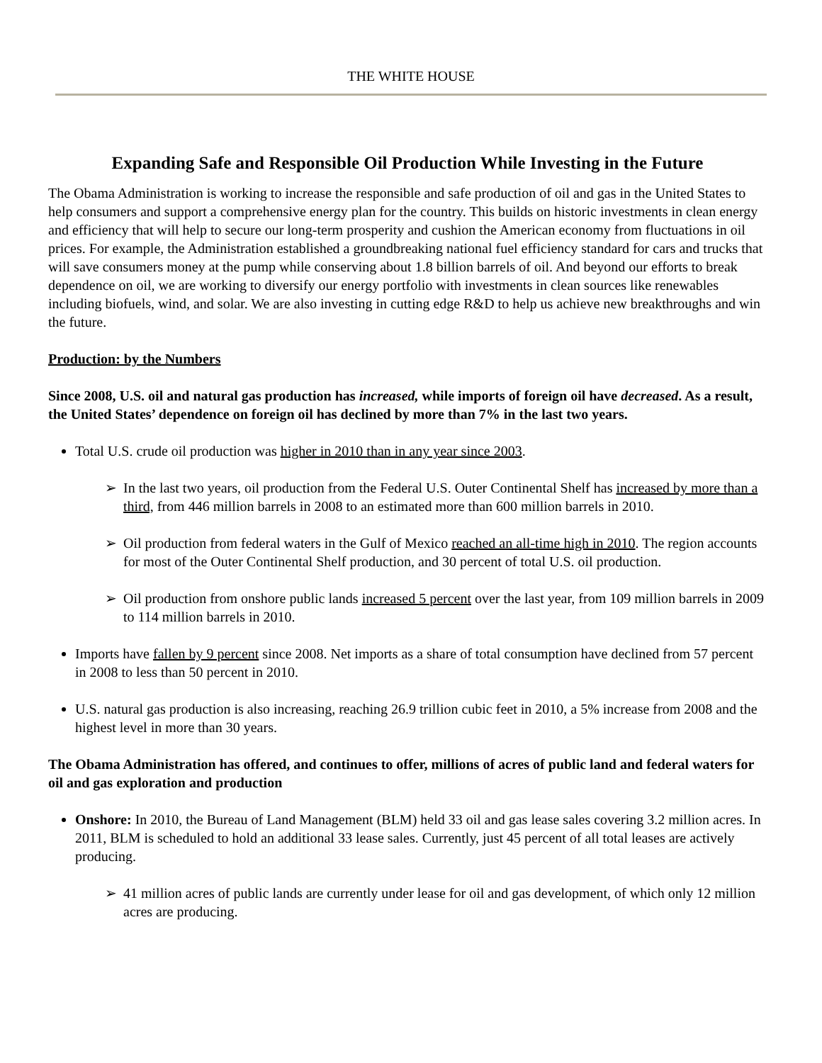THE WHITE HOUSE
Expanding Safe and Responsible Oil Production While Investing in the Future
The Obama Administration is working to increase the responsible and safe production of oil and gas in the United States to help consumers and support a comprehensive energy plan for the country. This builds on historic investments in clean energy and efficiency that will help to secure our long-term prosperity and cushion the American economy from fluctuations in oil prices. For example, the Administration established a groundbreaking national fuel efficiency standard for cars and trucks that will save consumers money at the pump while conserving about 1.8 billion barrels of oil. And beyond our efforts to break dependence on oil, we are working to diversify our energy portfolio with investments in clean sources like renewables including biofuels, wind, and solar. We are also investing in cutting edge R&D to help us achieve new breakthroughs and win the future.
Production: by the Numbers
Since 2008, U.S. oil and natural gas production has increased, while imports of foreign oil have decreased. As a result, the United States’ dependence on foreign oil has declined by more than 7% in the last two years.
Total U.S. crude oil production was higher in 2010 than in any year since 2003.
➢ In the last two years, oil production from the Federal U.S. Outer Continental Shelf has increased by more than a third, from 446 million barrels in 2008 to an estimated more than 600 million barrels in 2010.
➢ Oil production from federal waters in the Gulf of Mexico reached an all-time high in 2010. The region accounts for most of the Outer Continental Shelf production, and 30 percent of total U.S. oil production.
➢ Oil production from onshore public lands increased 5 percent over the last year, from 109 million barrels in 2009 to 114 million barrels in 2010.
Imports have fallen by 9 percent since 2008. Net imports as a share of total consumption have declined from 57 percent in 2008 to less than 50 percent in 2010.
U.S. natural gas production is also increasing, reaching 26.9 trillion cubic feet in 2010, a 5% increase from 2008 and the highest level in more than 30 years.
The Obama Administration has offered, and continues to offer, millions of acres of public land and federal waters for oil and gas exploration and production
Onshore: In 2010, the Bureau of Land Management (BLM) held 33 oil and gas lease sales covering 3.2 million acres. In 2011, BLM is scheduled to hold an additional 33 lease sales. Currently, just 45 percent of all total leases are actively producing.
➢ 41 million acres of public lands are currently under lease for oil and gas development, of which only 12 million acres are producing.